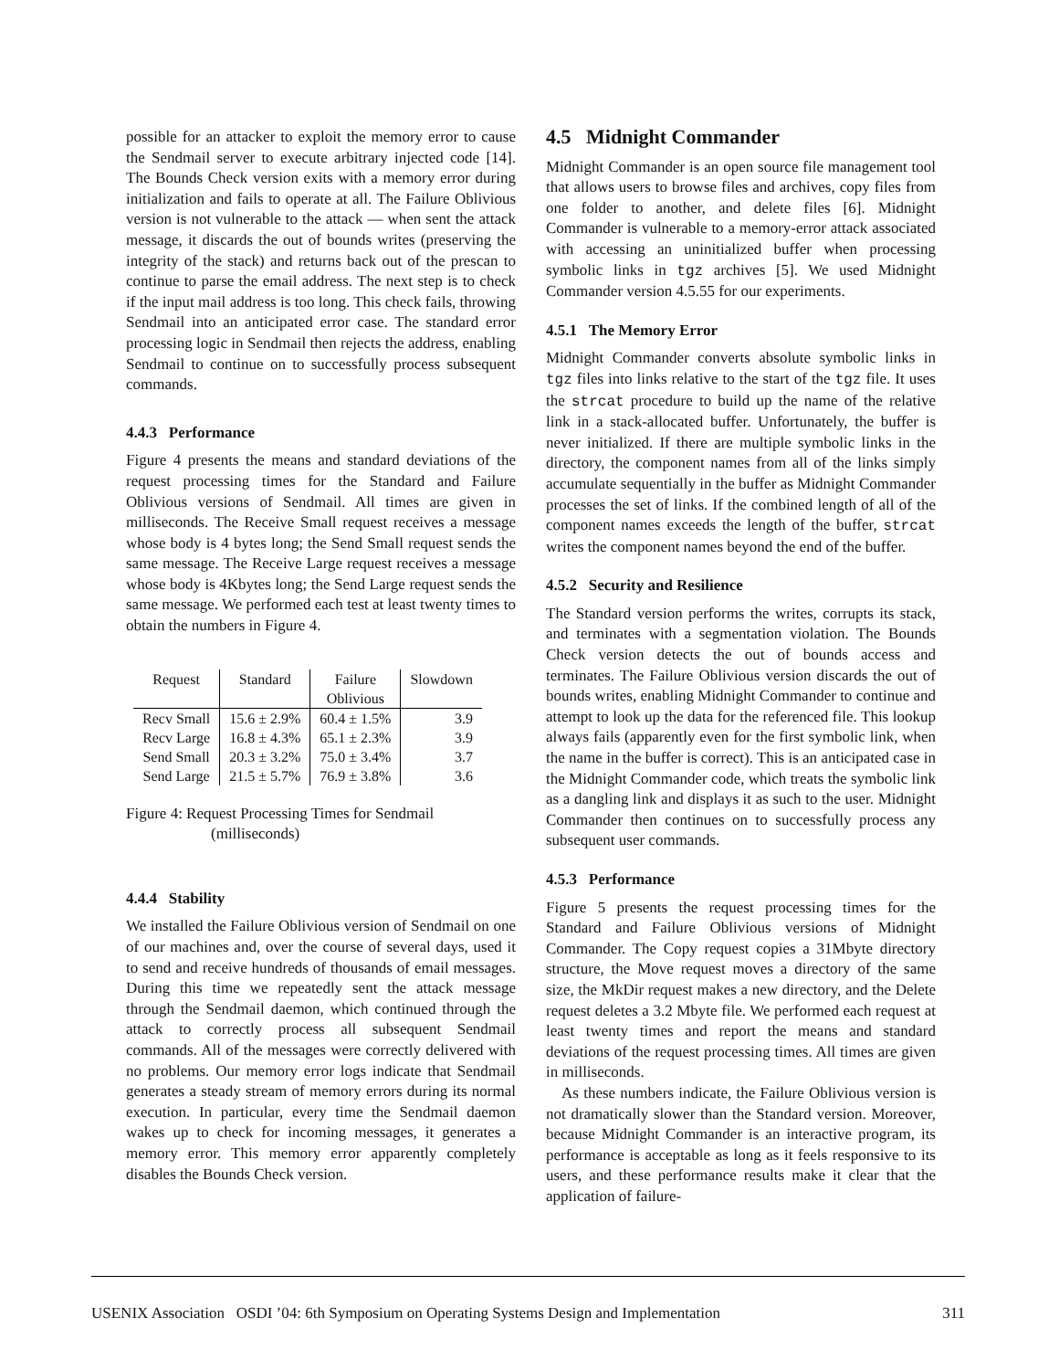possible for an attacker to exploit the memory error to cause the Sendmail server to execute arbitrary injected code [14]. The Bounds Check version exits with a memory error during initialization and fails to operate at all. The Failure Oblivious version is not vulnerable to the attack — when sent the attack message, it discards the out of bounds writes (preserving the integrity of the stack) and returns back out of the prescan to continue to parse the email address. The next step is to check if the input mail address is too long. This check fails, throwing Sendmail into an anticipated error case. The standard error processing logic in Sendmail then rejects the address, enabling Sendmail to continue on to successfully process subsequent commands.
4.4.3 Performance
Figure 4 presents the means and standard deviations of the request processing times for the Standard and Failure Oblivious versions of Sendmail. All times are given in milliseconds. The Receive Small request receives a message whose body is 4 bytes long; the Send Small request sends the same message. The Receive Large request receives a message whose body is 4Kbytes long; the Send Large request sends the same message. We performed each test at least twenty times to obtain the numbers in Figure 4.
| Request | Standard | Failure | Slowdown |
| --- | --- | --- | --- |
| | | Oblivious | |
| Recv Small | 15.6 ± 2.9% | 60.4 ± 1.5% | 3.9 |
| Recv Large | 16.8 ± 4.3% | 65.1 ± 2.3% | 3.9 |
| Send Small | 20.3 ± 3.2% | 75.0 ± 3.4% | 3.7 |
| Send Large | 21.5 ± 5.7% | 76.9 ± 3.8% | 3.6 |
Figure 4: Request Processing Times for Sendmail
(milliseconds)
4.4.4 Stability
We installed the Failure Oblivious version of Sendmail on one of our machines and, over the course of several days, used it to send and receive hundreds of thousands of email messages. During this time we repeatedly sent the attack message through the Sendmail daemon, which continued through the attack to correctly process all subsequent Sendmail commands. All of the messages were correctly delivered with no problems. Our memory error logs indicate that Sendmail generates a steady stream of memory errors during its normal execution. In particular, every time the Sendmail daemon wakes up to check for incoming messages, it generates a memory error. This memory error apparently completely disables the Bounds Check version.
4.5 Midnight Commander
Midnight Commander is an open source file management tool that allows users to browse files and archives, copy files from one folder to another, and delete files [6]. Midnight Commander is vulnerable to a memory-error attack associated with accessing an uninitialized buffer when processing symbolic links in tgz archives [5]. We used Midnight Commander version 4.5.55 for our experiments.
4.5.1 The Memory Error
Midnight Commander converts absolute symbolic links in tgz files into links relative to the start of the tgz file. It uses the strcat procedure to build up the name of the relative link in a stack-allocated buffer. Unfortunately, the buffer is never initialized. If there are multiple symbolic links in the directory, the component names from all of the links simply accumulate sequentially in the buffer as Midnight Commander processes the set of links. If the combined length of all of the component names exceeds the length of the buffer, strcat writes the component names beyond the end of the buffer.
4.5.2 Security and Resilience
The Standard version performs the writes, corrupts its stack, and terminates with a segmentation violation. The Bounds Check version detects the out of bounds access and terminates. The Failure Oblivious version discards the out of bounds writes, enabling Midnight Commander to continue and attempt to look up the data for the referenced file. This lookup always fails (apparently even for the first symbolic link, when the name in the buffer is correct). This is an anticipated case in the Midnight Commander code, which treats the symbolic link as a dangling link and displays it as such to the user. Midnight Commander then continues on to successfully process any subsequent user commands.
4.5.3 Performance
Figure 5 presents the request processing times for the Standard and Failure Oblivious versions of Midnight Commander. The Copy request copies a 31Mbyte directory structure, the Move request moves a directory of the same size, the MkDir request makes a new directory, and the Delete request deletes a 3.2 Mbyte file. We performed each request at least twenty times and report the means and standard deviations of the request processing times. All times are given in milliseconds.
As these numbers indicate, the Failure Oblivious version is not dramatically slower than the Standard version. Moreover, because Midnight Commander is an interactive program, its performance is acceptable as long as it feels responsive to its users, and these performance results make it clear that the application of failure-
USENIX Association OSDI ’04: 6th Symposium on Operating Systems Design and Implementation 311